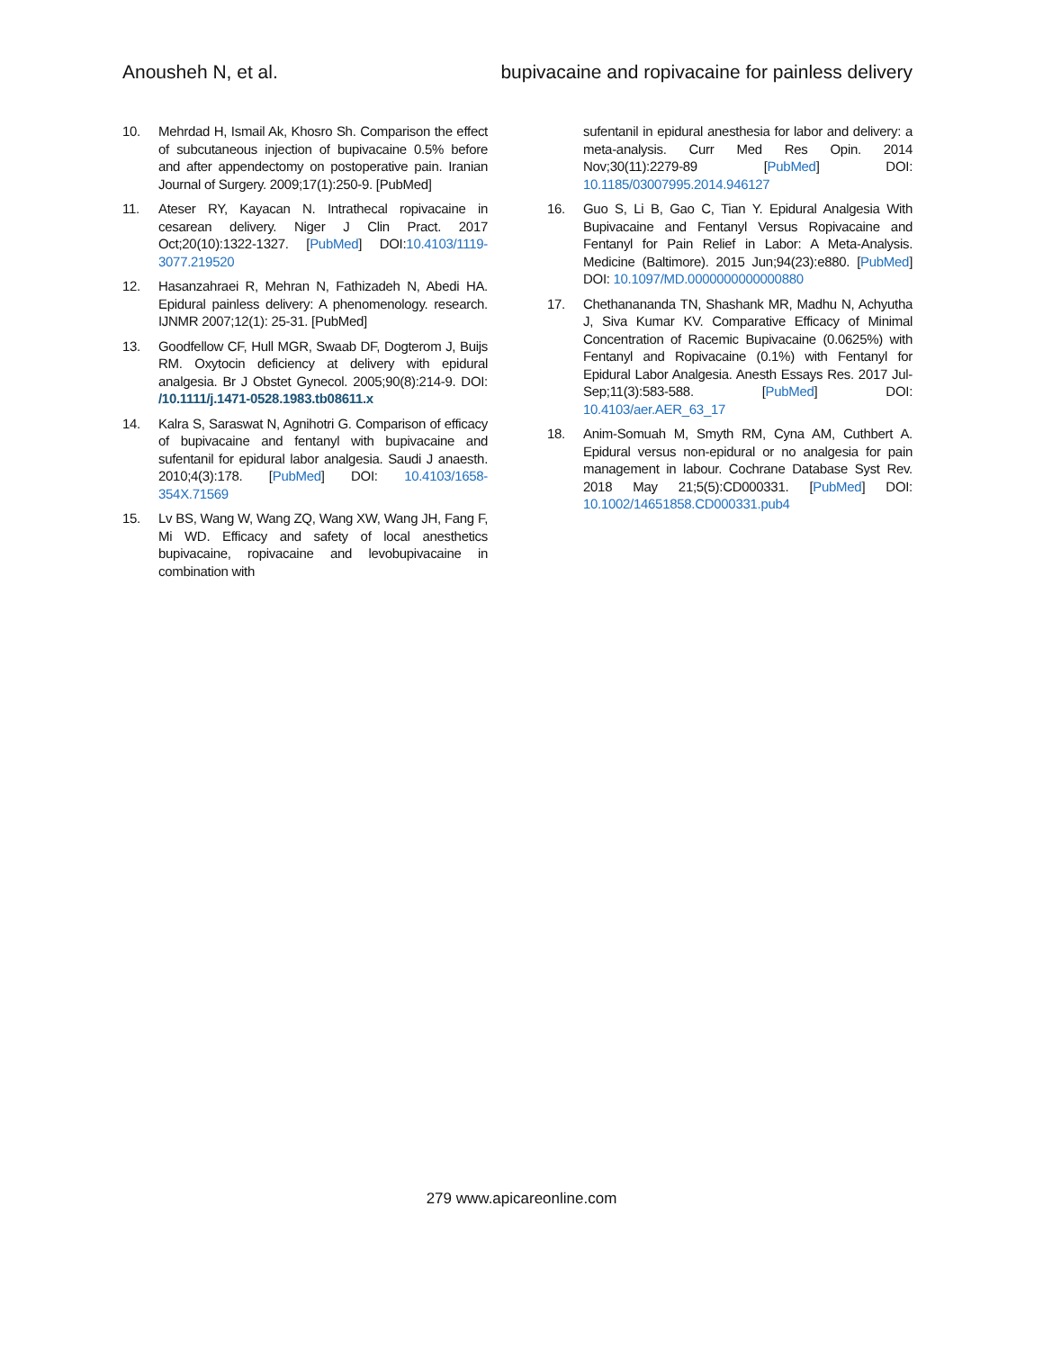Anousheh N, et al. bupivacaine and ropivacaine for painless delivery
10. Mehrdad H, Ismail Ak, Khosro Sh. Comparison the effect of subcutaneous injection of bupivacaine 0.5% before and after appendectomy on postoperative pain. Iranian Journal of Surgery. 2009;17(1):250-9. [PubMed]
11. Ateser RY, Kayacan N. Intrathecal ropivacaine in cesarean delivery. Niger J Clin Pract. 2017 Oct;20(10):1322-1327. [PubMed] DOI:10.4103/1119-3077.219520
12. Hasanzahraei R, Mehran N, Fathizadeh N, Abedi HA. Epidural painless delivery: A phenomenology. research. IJNMR 2007;12(1): 25-31. [PubMed]
13. Goodfellow CF, Hull MGR, Swaab DF, Dogterom J, Buijs RM. Oxytocin deficiency at delivery with epidural analgesia. Br J Obstet Gynecol. 2005;90(8):214-9. DOI: /10.1111/j.1471-0528.1983.tb08611.x
14. Kalra S, Saraswat N, Agnihotri G. Comparison of efficacy of bupivacaine and fentanyl with bupivacaine and sufentanil for epidural labor analgesia. Saudi J anaesth. 2010;4(3):178. [PubMed] DOI: 10.4103/1658-354X.71569
15. Lv BS, Wang W, Wang ZQ, Wang XW, Wang JH, Fang F, Mi WD. Efficacy and safety of local anesthetics bupivacaine, ropivacaine and levobupivacaine in combination with
sufentanil in epidural anesthesia for labor and delivery: a meta-analysis. Curr Med Res Opin. 2014 Nov;30(11):2279-89 [PubMed] DOI: 10.1185/03007995.2014.946127
16. Guo S, Li B, Gao C, Tian Y. Epidural Analgesia With Bupivacaine and Fentanyl Versus Ropivacaine and Fentanyl for Pain Relief in Labor: A Meta-Analysis. Medicine (Baltimore). 2015 Jun;94(23):e880. [PubMed] DOI: 10.1097/MD.0000000000000880
17. Chethanananda TN, Shashank MR, Madhu N, Achyutha J, Siva Kumar KV. Comparative Efficacy of Minimal Concentration of Racemic Bupivacaine (0.0625%) with Fentanyl and Ropivacaine (0.1%) with Fentanyl for Epidural Labor Analgesia. Anesth Essays Res. 2017 Jul-Sep;11(3):583-588. [PubMed] DOI: 10.4103/aer.AER_63_17
18. Anim-Somuah M, Smyth RM, Cyna AM, Cuthbert A. Epidural versus non-epidural or no analgesia for pain management in labour. Cochrane Database Syst Rev. 2018 May 21;5(5):CD000331. [PubMed] DOI: 10.1002/14651858.CD000331.pub4
279 www.apicareonline.com